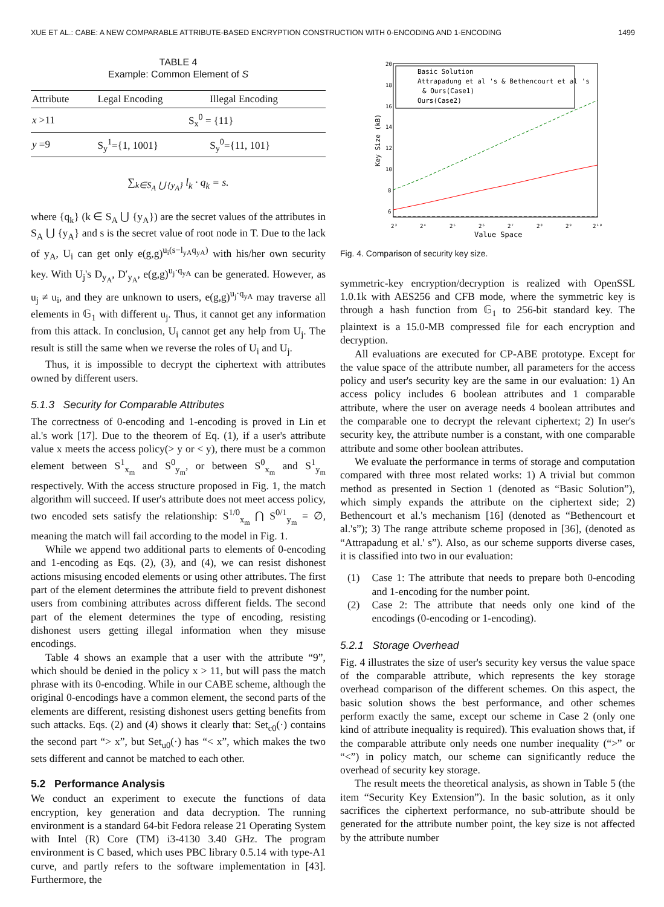XUE ET AL.: CABE: A NEW COMPARABLE ATTRIBUTE-BASED ENCRYPTION CONSTRUCTION WITH 0-ENCODING AND 1-ENCODING 1499
TABLE 4
Example: Common Element of S
| Attribute | Legal Encoding | Illegal Encoding |
| --- | --- | --- |
| x >11 | S<sub>x</sub><sup>0</sup> = {11} | |
| y =9 | S<sub>y</sub><sup>1</sup>={1, 1001} | S<sub>y</sub><sup>0</sup>={11, 101} |
∑<sub>k∈S<sub>A</sub> ⋃ {y<sub>A</sub>}</sub> l<sub>k</sub> · q<sub>k</sub> = s.
where {q<sub>k</sub>} (k ∈ S<sub>A</sub> ⋃ {y<sub>A</sub>}) are the secret values of the attributes in S<sub>A</sub> ⋃ {y<sub>A</sub>} and s is the secret value of root node in T. Due to the lack of y<sub>A</sub>, U<sub>i</sub> can get only e(g,g)<sup>u<sub>i</sub>(s−l<sub>yA</sub>q<sub>yA</sub>)</sup> with his/her own security key. With U<sub>j</sub>'s D<sub>y<sub>A</sub></sub>, D′<sub>y<sub>A</sub></sub>, e(g,g)<sup>u<sub>j</sub>·q<sub>yA</sub></sup> can be generated. However, as u<sub>j</sub> ≠ u<sub>i</sub>, and they are unknown to users, e(g,g)<sup>u<sub>j</sub>·q<sub>yA</sub></sup> may traverse all elements in 𝔾<sub>1</sub> with different u<sub>j</sub>. Thus, it cannot get any information from this attack. In conclusion, U<sub>i</sub> cannot get any help from U<sub>j</sub>. The result is still the same when we reverse the roles of U<sub>i</sub> and U<sub>j</sub>.
Thus, it is impossible to decrypt the ciphertext with attributes owned by different users.
5.1.3 Security for Comparable Attributes
The correctness of 0-encoding and 1-encoding is proved in Lin et al.'s work [17]. Due to the theorem of Eq. (1), if a user's attribute value x meets the access policy(> y or < y), there must be a common element between S<sup>1</sup><sub>x<sub>m</sub></sub> and S<sup>0</sup><sub>y<sub>m</sub></sub>, or between S<sup>0</sup><sub>x<sub>m</sub></sub> and S<sup>1</sup><sub>y<sub>m</sub></sub> respectively. With the access structure proposed in Fig. 1, the match algorithm will succeed. If user's attribute does not meet access policy, two encoded sets satisfy the relationship: S<sup>1/0</sup><sub>x<sub>m</sub></sub> ⋂ S<sup>0/1</sup><sub>y<sub>m</sub></sub> = ∅, meaning the match will fail according to the model in Fig. 1.
While we append two additional parts to elements of 0-encoding and 1-encoding as Eqs. (2), (3), and (4), we can resist dishonest actions misusing encoded elements or using other attributes. The first part of the element determines the attribute field to prevent dishonest users from combining attributes across different fields. The second part of the element determines the type of encoding, resisting dishonest users getting illegal information when they misuse encodings.
Table 4 shows an example that a user with the attribute “9”, which should be denied in the policy x > 11, but will pass the match phrase with its 0-encoding. While in our CABE scheme, although the original 0-encodings have a common element, the second parts of the elements are different, resisting dishonest users getting benefits from such attacks. Eqs. (2) and (4) shows it clearly that: Set<sub>c0</sub>(·) contains the second part “> x”, but Set<sub>u0</sub>(·) has “< x”, which makes the two sets different and cannot be matched to each other.
5.2 Performance Analysis
We conduct an experiment to execute the functions of data encryption, key generation and data decryption. The running environment is a standard 64-bit Fedora release 21 Operating System with Intel (R) Core (TM) i3-4130 3.40 GHz. The program environment is C based, which uses PBC library 0.5.14 with type-A1 curve, and partly refers to the software implementation in [43]. Furthermore, the
20
18
16
14
12
10
8
6
Key Size (kB)
2³
2⁴
2⁵
2⁶
2⁷
2⁸
2⁹
2¹⁰
Value Space
Basic Solution
Attrapadung et al 's & Bethencourt et al 's
& Ours(Case1)
Ours(Case2)
Fig. 4. Comparison of security key size.
symmetric-key encryption/decryption is realized with OpenSSL 1.0.1k with AES256 and CFB mode, where the symmetric key is through a hash function from 𝔾<sub>1</sub> to 256-bit standard key. The plaintext is a 15.0-MB compressed file for each encryption and decryption.
All evaluations are executed for CP-ABE prototype. Except for the value space of the attribute number, all parameters for the access policy and user's security key are the same in our evaluation: 1) An access policy includes 6 boolean attributes and 1 comparable attribute, where the user on average needs 4 boolean attributes and the comparable one to decrypt the relevant ciphertext; 2) In user's security key, the attribute number is a constant, with one comparable attribute and some other boolean attributes.
We evaluate the performance in terms of storage and computation compared with three most related works: 1) A trivial but common method as presented in Section 1 (denoted as “Basic Solution”), which simply expands the attribute on the ciphertext side; 2) Bethencourt et al.'s mechanism [16] (denoted as “Bethencourt et al.'s”); 3) The range attribute scheme proposed in [36], (denoted as “Attrapadung et al.' s”). Also, as our scheme supports diverse cases, it is classified into two in our evaluation:
(1) Case 1: The attribute that needs to prepare both 0-encoding and 1-encoding for the number point.
(2) Case 2: The attribute that needs only one kind of the encodings (0-encoding or 1-encoding).
5.2.1 Storage Overhead
Fig. 4 illustrates the size of user's security key versus the value space of the comparable attribute, which represents the key storage overhead comparison of the different schemes. On this aspect, the basic solution shows the best performance, and other schemes perform exactly the same, except our scheme in Case 2 (only one kind of attribute inequality is required). This evaluation shows that, if the comparable attribute only needs one number inequality (“>” or “<”) in policy match, our scheme can significantly reduce the overhead of security key storage.
The result meets the theoretical analysis, as shown in Table 5 (the item “Security Key Extension”). In the basic solution, as it only sacrifices the ciphertext performance, no sub-attribute should be generated for the attribute number point, the key size is not affected by the attribute number